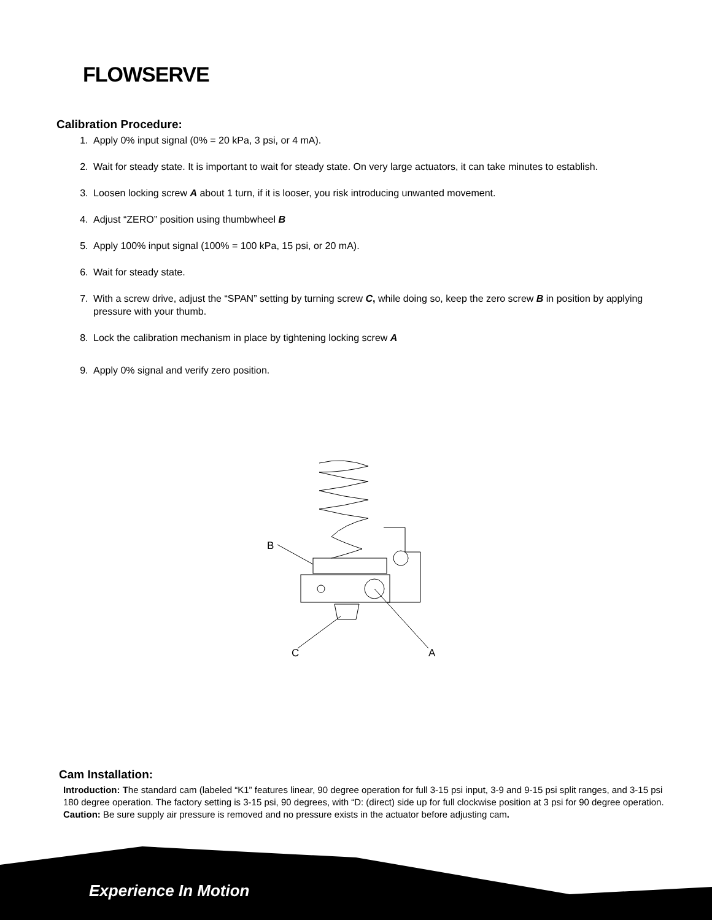FLOWSERVE
Calibration Procedure:
1. Apply 0% input signal (0% = 20 kPa, 3 psi, or 4 mA).
2. Wait for steady state. It is important to wait for steady state. On very large actuators, it can take minutes to establish.
3. Loosen locking screw A about 1 turn, if it is looser, you risk introducing unwanted movement.
4. Adjust “ZERO” position using thumbwheel B
5. Apply 100% input signal (100% = 100 kPa, 15 psi, or 20 mA).
6. Wait for steady state.
7. With a screw drive, adjust the “SPAN” setting by turning screw C, while doing so, keep the zero screw B in position by applying pressure with your thumb.
8. Lock the calibration mechanism in place by tightening locking screw A
9. Apply 0% signal and verify zero position.
B
C
A
Cam Installation:
Introduction: The standard cam (labeled “K1” features linear, 90 degree operation for full 3-15 psi input, 3-9 and 9-15 psi split ranges, and 3-15 psi 180 degree operation. The factory setting is 3-15 psi, 90 degrees, with “D: (direct) side up for full clockwise position at 3 psi for 90 degree operation.
Caution: Be sure supply air pressure is removed and no pressure exists in the actuator before adjusting cam.
Experience In Motion